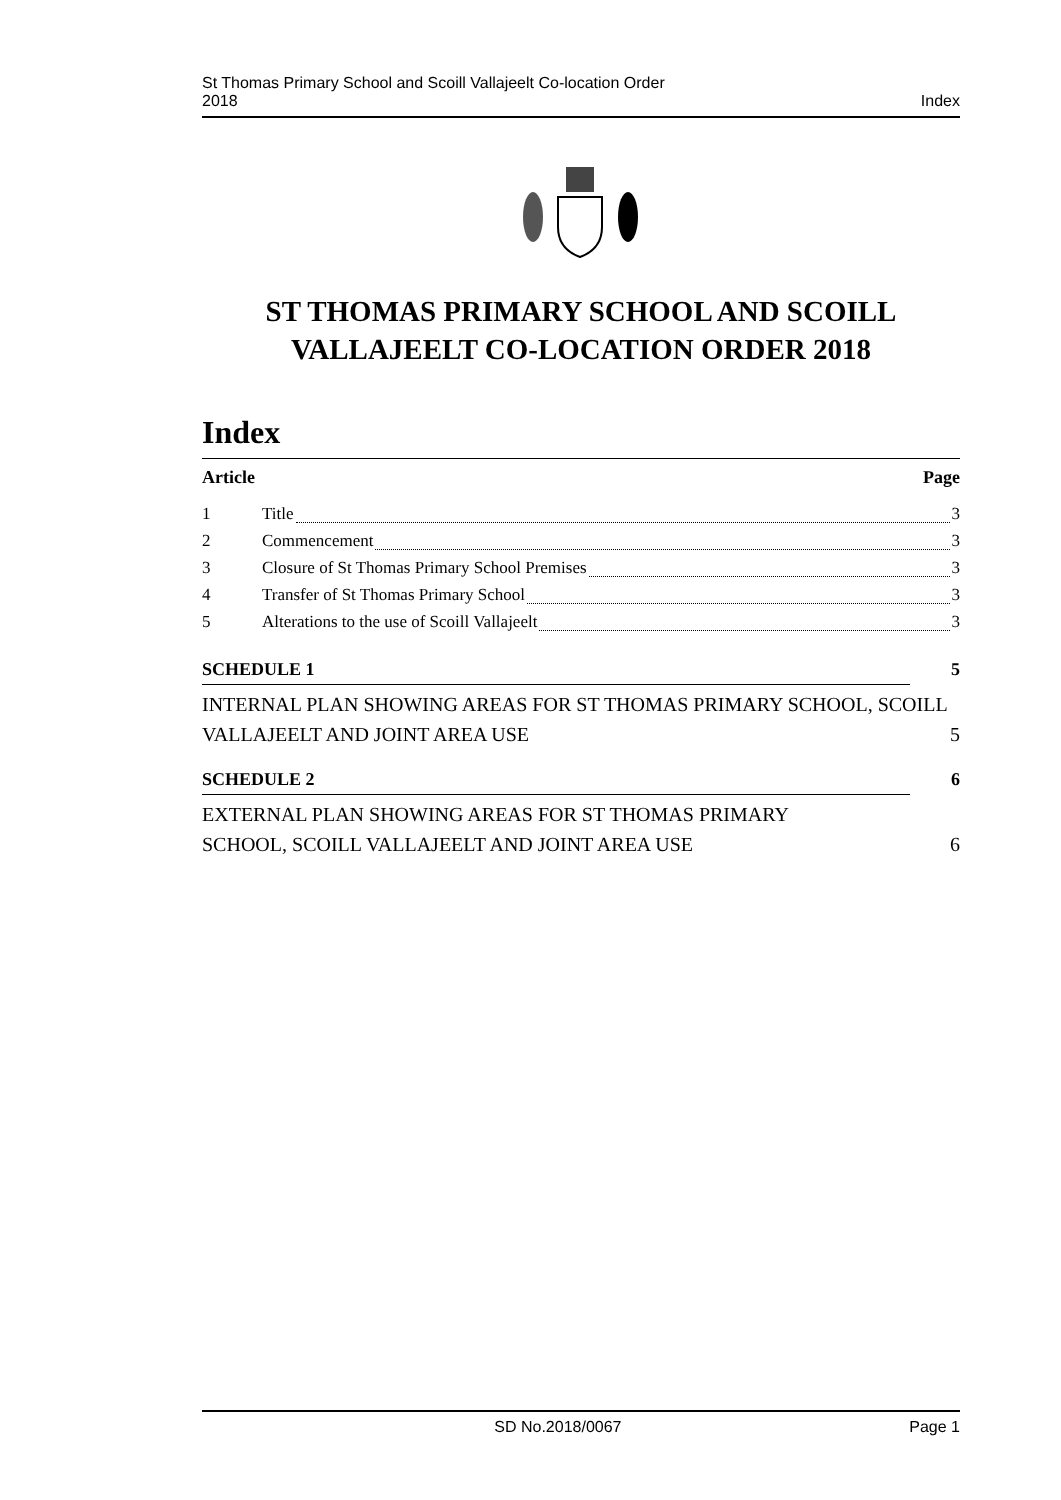St Thomas Primary School and Scoill Vallajeelt Co-location Order
2018 Index
ST THOMAS PRIMARY SCHOOL AND SCOILL VALLAJEELT CO-LOCATION ORDER 2018
Index
Article Page
1 Title 3
2 Commencement 3
3 Closure of St Thomas Primary School Premises 3
4 Transfer of St Thomas Primary School 3
5 Alterations to the use of Scoill Vallajeelt 3
SCHEDULE 1 5
INTERNAL PLAN SHOWING AREAS FOR ST THOMAS PRIMARY SCHOOL, SCOILL VALLAJEELT AND JOINT AREA USE 5
SCHEDULE 2 6
EXTERNAL PLAN SHOWING AREAS FOR ST THOMAS PRIMARY
SCHOOL, SCOILL VALLAJEELT AND JOINT AREA USE 6
SD No.2018/0067 Page 1